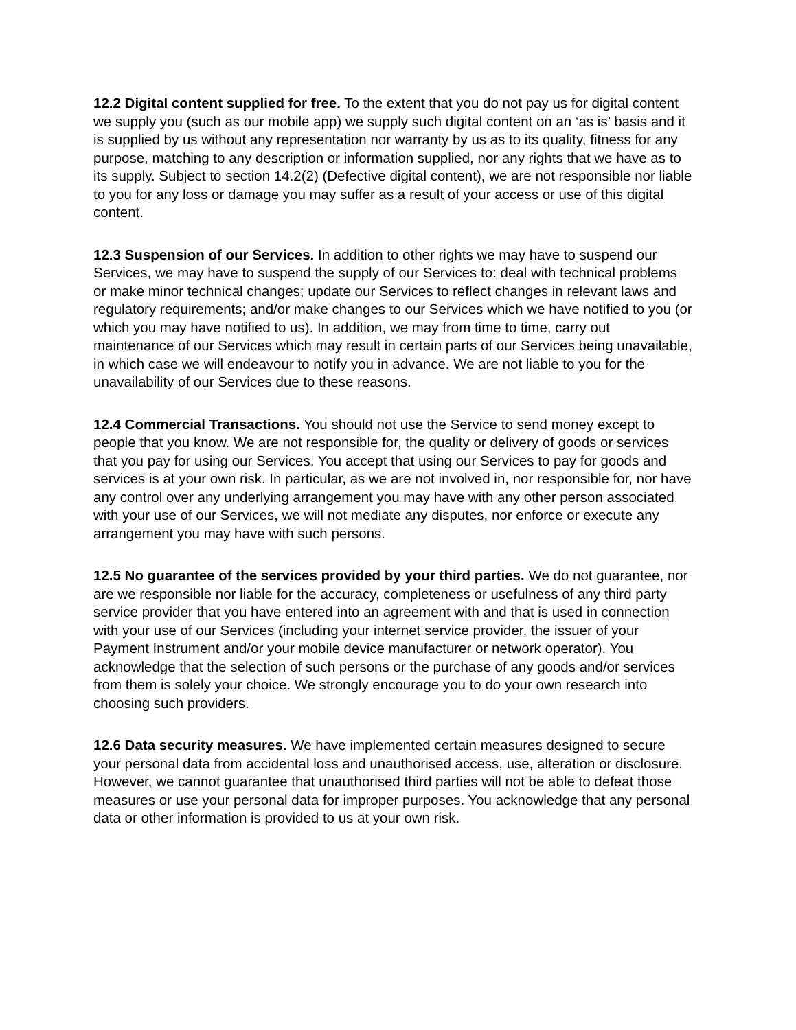12.2 Digital content supplied for free. To the extent that you do not pay us for digital content we supply you (such as our mobile app) we supply such digital content on an ‘as is’ basis and it is supplied by us without any representation nor warranty by us as to its quality, fitness for any purpose, matching to any description or information supplied, nor any rights that we have as to its supply. Subject to section 14.2(2) (Defective digital content), we are not responsible nor liable to you for any loss or damage you may suffer as a result of your access or use of this digital content.
12.3 Suspension of our Services. In addition to other rights we may have to suspend our Services, we may have to suspend the supply of our Services to: deal with technical problems or make minor technical changes; update our Services to reflect changes in relevant laws and regulatory requirements; and/or make changes to our Services which we have notified to you (or which you may have notified to us). In addition, we may from time to time, carry out maintenance of our Services which may result in certain parts of our Services being unavailable, in which case we will endeavour to notify you in advance. We are not liable to you for the unavailability of our Services due to these reasons.
12.4 Commercial Transactions. You should not use the Service to send money except to people that you know. We are not responsible for, the quality or delivery of goods or services that you pay for using our Services. You accept that using our Services to pay for goods and services is at your own risk. In particular, as we are not involved in, nor responsible for, nor have any control over any underlying arrangement you may have with any other person associated with your use of our Services, we will not mediate any disputes, nor enforce or execute any arrangement you may have with such persons.
12.5 No guarantee of the services provided by your third parties. We do not guarantee, nor are we responsible nor liable for the accuracy, completeness or usefulness of any third party service provider that you have entered into an agreement with and that is used in connection with your use of our Services (including your internet service provider, the issuer of your Payment Instrument and/or your mobile device manufacturer or network operator). You acknowledge that the selection of such persons or the purchase of any goods and/or services from them is solely your choice. We strongly encourage you to do your own research into choosing such providers.
12.6 Data security measures. We have implemented certain measures designed to secure your personal data from accidental loss and unauthorised access, use, alteration or disclosure. However, we cannot guarantee that unauthorised third parties will not be able to defeat those measures or use your personal data for improper purposes. You acknowledge that any personal data or other information is provided to us at your own risk.